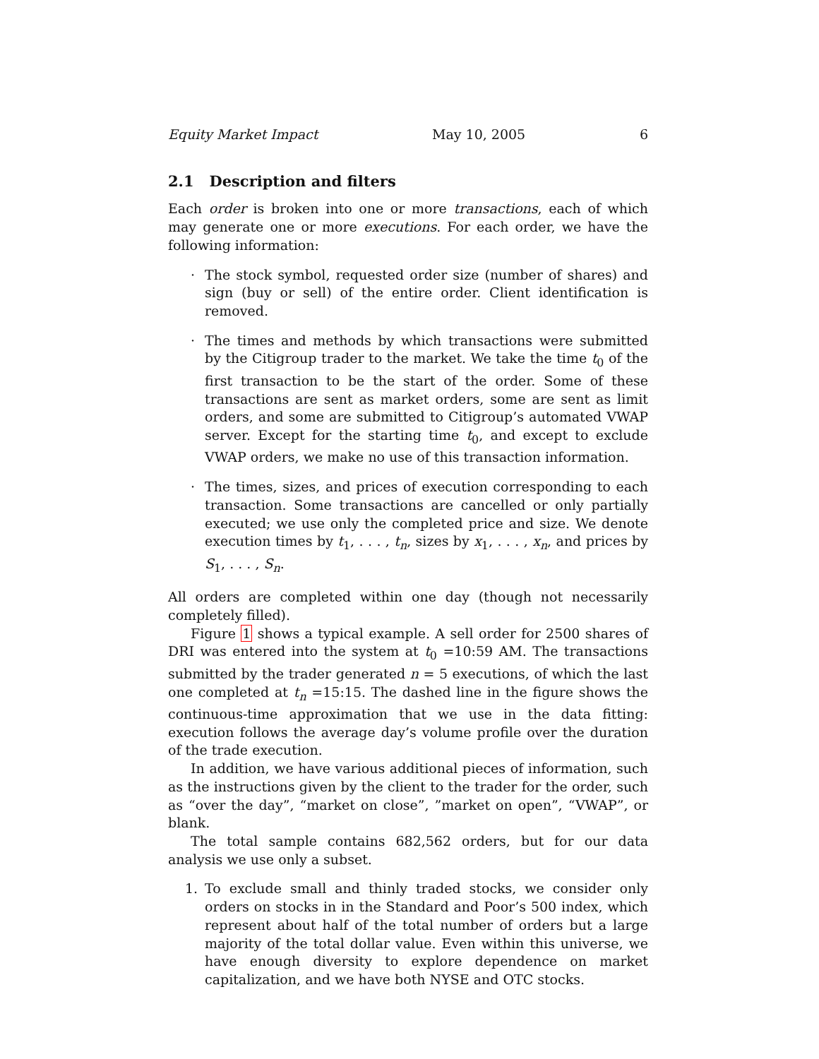Equity Market Impact May 10, 2005 6
2.1 Description and filters
Each order is broken into one or more transactions, each of which may generate one or more executions. For each order, we have the following information:
· The stock symbol, requested order size (number of shares) and sign (buy or sell) of the entire order. Client identification is removed.
· The times and methods by which transactions were submitted by the Citigroup trader to the market. We take the time t<sub>0</sub> of the first transaction to be the start of the order. Some of these transactions are sent as market orders, some are sent as limit orders, and some are submitted to Citigroup’s automated VWAP server. Except for the starting time t<sub>0</sub>, and except to exclude VWAP orders, we make no use of this transaction information.
· The times, sizes, and prices of execution corresponding to each transaction. Some transactions are cancelled or only partially executed; we use only the completed price and size. We denote execution times by t<sub>1</sub>, . . . , t<sub>n</sub>, sizes by x<sub>1</sub>, . . . , x<sub>n</sub>, and prices by S<sub>1</sub>, . . . , S<sub>n</sub>.
All orders are completed within one day (though not necessarily completely filled).
Figure 1 shows a typical example. A sell order for 2500 shares of DRI was entered into the system at t<sub>0</sub> =10:59 AM. The transactions submitted by the trader generated n = 5 executions, of which the last one completed at t<sub>n</sub> =15:15. The dashed line in the figure shows the continuous-time approximation that we use in the data fitting: execution follows the average day’s volume profile over the duration of the trade execution.
In addition, we have various additional pieces of information, such as the instructions given by the client to the trader for the order, such as “over the day”, “market on close”, ”market on open”, “VWAP”, or blank.
The total sample contains 682,562 orders, but for our data analysis we use only a subset.
1. To exclude small and thinly traded stocks, we consider only orders on stocks in in the Standard and Poor’s 500 index, which represent about half of the total number of orders but a large majority of the total dollar value. Even within this universe, we have enough diversity to explore dependence on market capitalization, and we have both NYSE and OTC stocks.